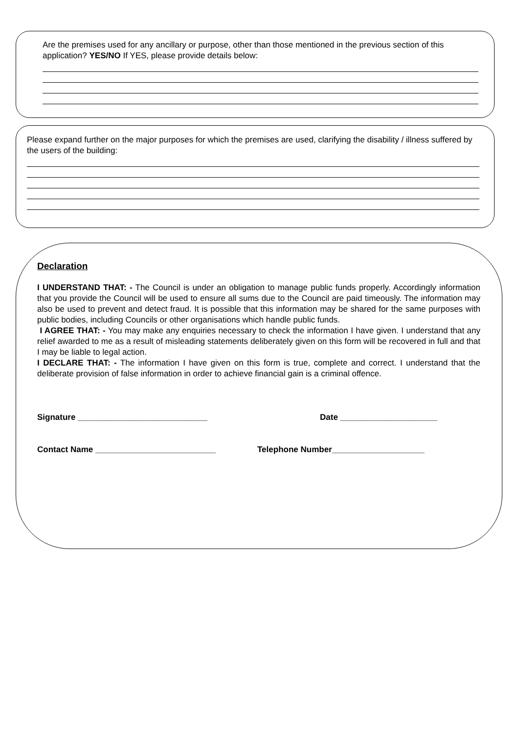Are the premises used for any ancillary or purpose, other than those mentioned in the previous section of this application? YES/NO If YES, please provide details below:
Please expand further on the major purposes for which the premises are used, clarifying the disability / illness suffered by the users of the building:
Declaration
I UNDERSTAND THAT: - The Council is under an obligation to manage public funds properly. Accordingly information that you provide the Council will be used to ensure all sums due to the Council are paid timeously. The information may also be used to prevent and detect fraud. It is possible that this information may be shared for the same purposes with public bodies, including Councils or other organisations which handle public funds.
I AGREE THAT: - You may make any enquiries necessary to check the information I have given. I understand that any relief awarded to me as a result of misleading statements deliberately given on this form will be recovered in full and that I may be liable to legal action.
I DECLARE THAT: - The information I have given on this form is true, complete and correct. I understand that the deliberate provision of false information in order to achieve financial gain is a criminal offence.
Signature ____________________________ Date _____________________
Contact Name __________________________ Telephone Number____________________